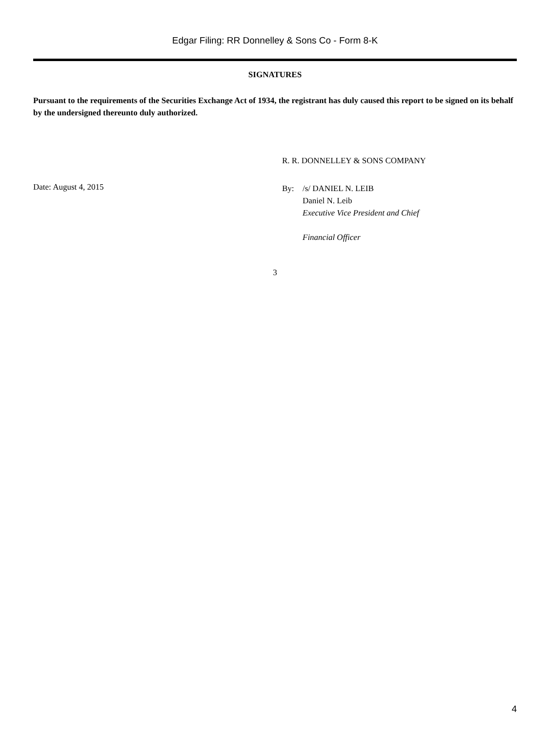Edgar Filing: RR Donnelley & Sons Co - Form 8-K
SIGNATURES
Pursuant to the requirements of the Securities Exchange Act of 1934, the registrant has duly caused this report to be signed on its behalf by the undersigned thereunto duly authorized.
R. R. DONNELLEY & SONS COMPANY
Date: August 4, 2015
By: /s/ DANIEL N. LEIB
Daniel N. Leib
Executive Vice President and Chief
Financial Officer
3
4